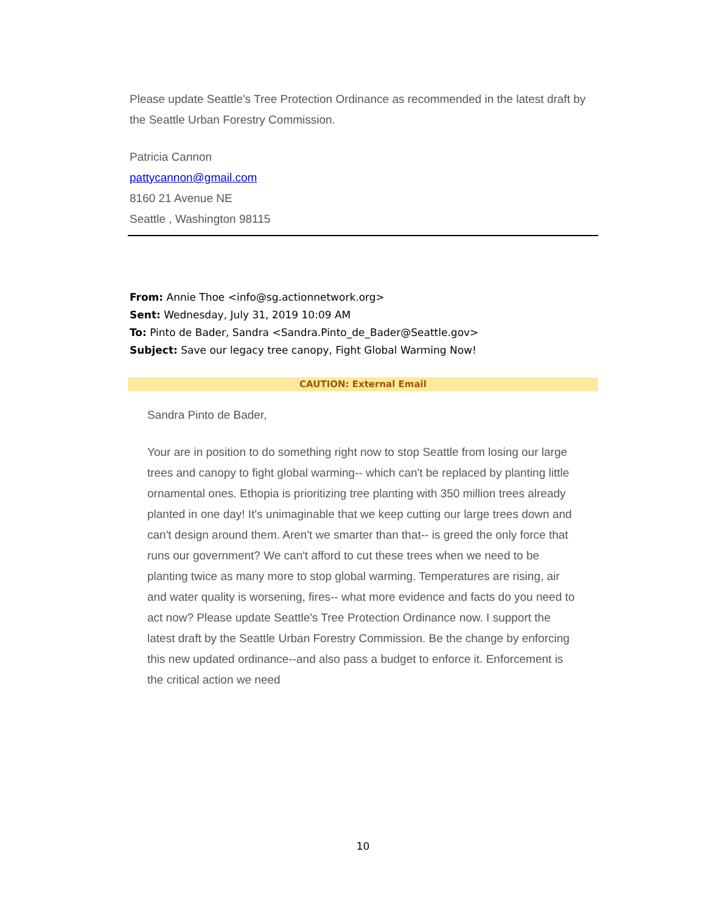Please update Seattle's Tree Protection Ordinance as recommended in the latest draft by the Seattle Urban Forestry Commission.
Patricia Cannon
pattycannon@gmail.com
8160 21 Avenue NE
Seattle , Washington 98115
From: Annie Thoe <info@sg.actionnetwork.org>
Sent: Wednesday, July 31, 2019 10:09 AM
To: Pinto de Bader, Sandra <Sandra.Pinto_de_Bader@Seattle.gov>
Subject: Save our legacy tree canopy, Fight Global Warming Now!
CAUTION: External Email
Sandra Pinto de Bader,
Your are in position to do something right now to stop Seattle from losing our large trees and canopy to fight global warming-- which can't be replaced by planting little ornamental ones. Ethopia is prioritizing tree planting with 350 million trees already planted in one day! It's unimaginable that we keep cutting our large trees down and can't design around them. Aren't we smarter than that-- is greed the only force that runs our government? We can't afford to cut these trees when we need to be planting twice as many more to stop global warming. Temperatures are rising, air and water quality is worsening, fires-- what more evidence and facts do you need to act now? Please update Seattle's Tree Protection Ordinance now. I support the latest draft by the Seattle Urban Forestry Commission. Be the change by enforcing this new updated ordinance--and also pass a budget to enforce it. Enforcement is the critical action we need
10